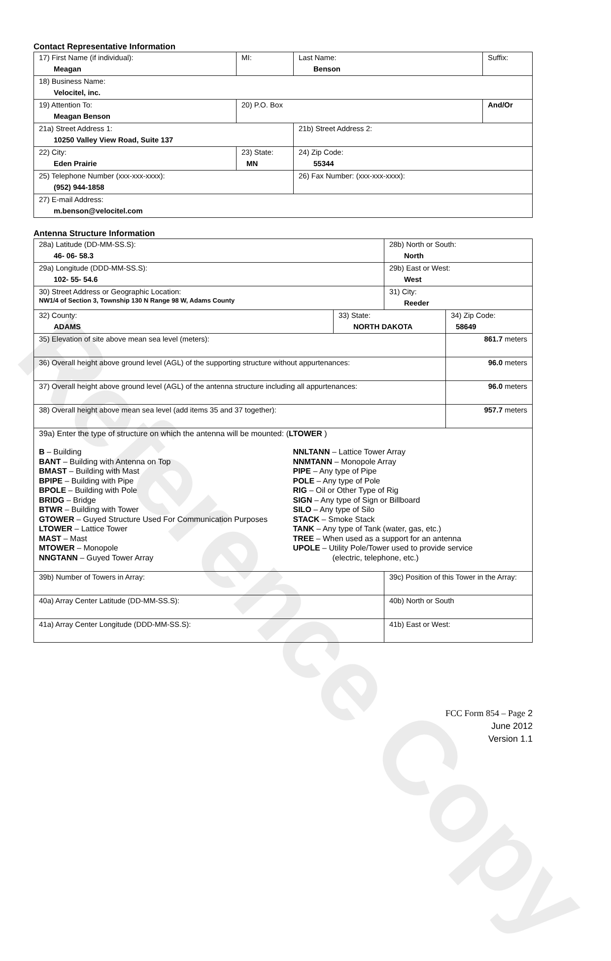Reference Copy
Contact Representative Information
| 17) First Name (if individual): Meagan | MI: | Last Name: Benson | Suffix: |
| 18) Business Name: Velocitel, inc. | | | |
| 19) Attention To: Meagan Benson | 20) P.O. Box | | And/Or |
| 21a) Street Address 1: 10250 Valley View Road, Suite 137 | | 21b) Street Address 2: | |
| 22) City: Eden Prairie | 23) State: MN | 24) Zip Code: 55344 | |
| 25) Telephone Number (xxx-xxx-xxxx): (952) 944-1858 | | 26) Fax Number: (xxx-xxx-xxxx): | |
| 27) E-mail Address: m.benson@velocitel.com | | | |
Antenna Structure Information
| 28a) Latitude (DD-MM-SS.S): 46- 06- 58.3 | | 28b) North or South: North | | |
| 29a) Longitude (DDD-MM-SS.S): 102- 55- 54.6 | | 29b) East or West: West | | |
| 30) Street Address or Geographic Location: NW1/4 of Section 3, Township 130 N Range 98 W, Adams County | | 31) City: Reeder | | |
| 32) County: ADAMS | 33) State: NORTH DAKOTA | | 34) Zip Code: 58649 | |
| 35) Elevation of site above mean sea level (meters): | | | | 861.7 meters |
| 36) Overall height above ground level (AGL) of the supporting structure without appurtenances: | | | | 96.0 meters |
| 37) Overall height above ground level (AGL) of the antenna structure including all appurtenances: | | | | 96.0 meters |
| 38) Overall height above mean sea level (add items 35 and 37 together): | | | | 957.7 meters |
| 39a) Enter the type of structure on which the antenna will be mounted: ( LTOWER ) B – Building BANT – Building with Antenna on Top BMAST – Building with Mast BPIPE – Building with Pipe BPOLE – Building with Pole BRIDG – Bridge BTWR – Building with Tower GTOWER – Guyed Structure Used For Communication Purposes LTOWER – Lattice Tower MAST – Mast MTOWER – Monopole NNGTANN – Guyed Tower Array NNLTANN – Lattice Tower Array NNMTANN – Monopole Array PIPE – Any type of Pipe POLE – Any type of Pole RIG – Oil or Other Type of Rig SIGN – Any type of Sign or Billboard SILO – Any type of Silo STACK – Smoke Stack TANK – Any type of Tank (water, gas, etc.) TREE – When used as a support for an antenna UPOLE – Utility Pole/Tower used to provide service (electric, telephone, etc.) | | | | |
| 39b) Number of Towers in Array: | | 39c) Position of this Tower in the Array: | | |
| 40a) Array Center Latitude (DD-MM-SS.S): | | 40b) North or South | | |
| 41a) Array Center Longitude (DDD-MM-SS.S): | | 41b) East or West: | | |
FCC Form 854 – Page 2
June 2012
Version 1.1